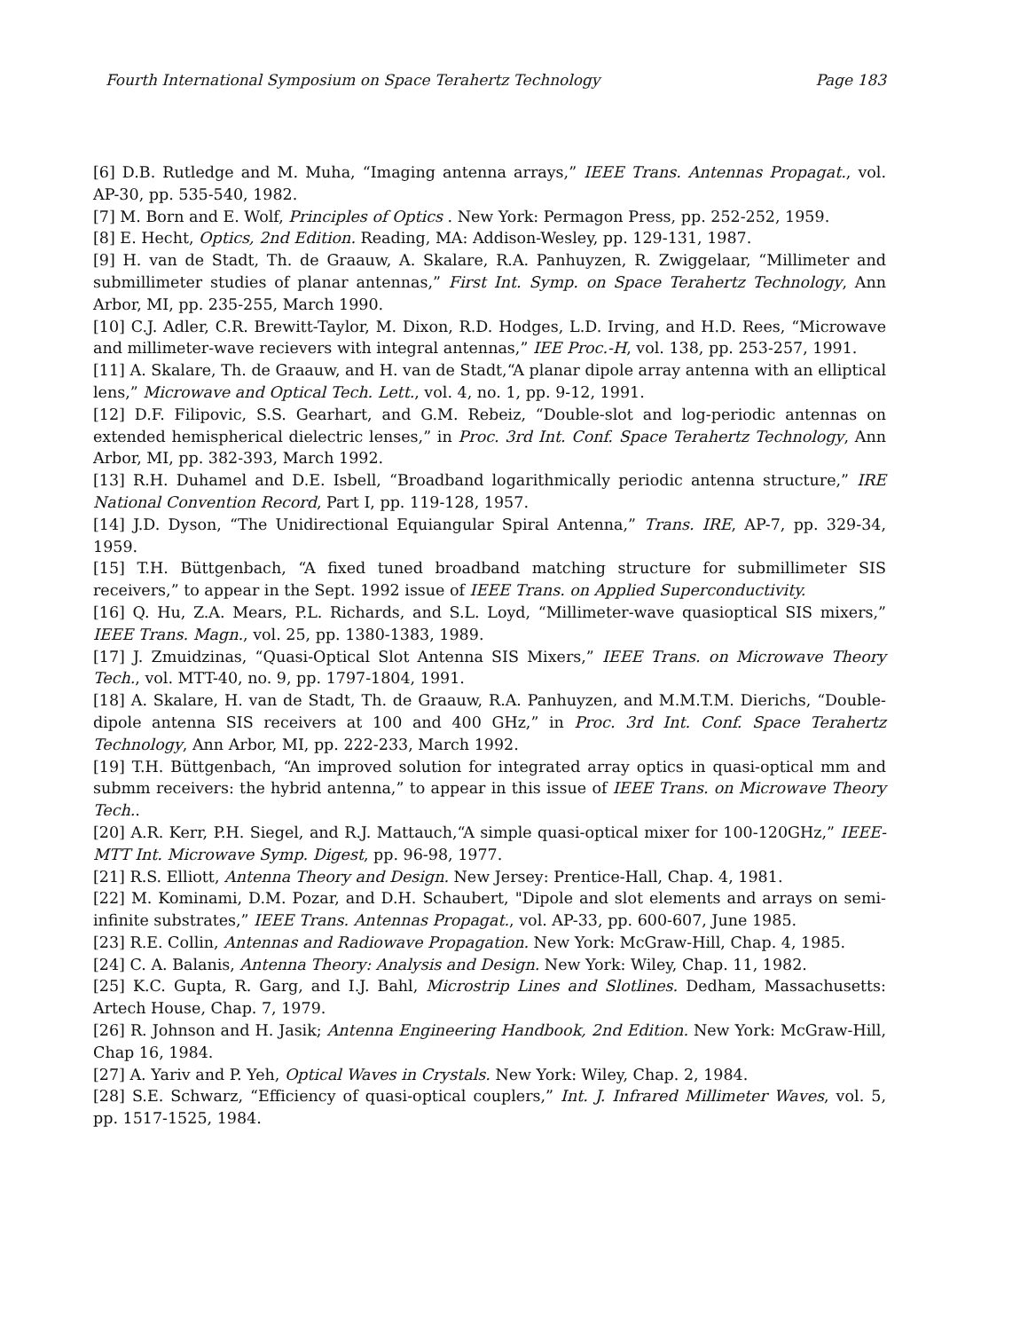Fourth International Symposium on Space Terahertz Technology Page 183
[6] D.B. Rutledge and M. Muha, “Imaging antenna arrays,” IEEE Trans. Antennas Propagat., vol. AP-30, pp. 535-540, 1982.
[7] M. Born and E. Wolf, Principles of Optics . New York: Permagon Press, pp. 252-252, 1959.
[8] E. Hecht, Optics, 2nd Edition. Reading, MA: Addison-Wesley, pp. 129-131, 1987.
[9] H. van de Stadt, Th. de Graauw, A. Skalare, R.A. Panhuyzen, R. Zwiggelaar, “Millimeter and submillimeter studies of planar antennas,” First Int. Symp. on Space Terahertz Technology, Ann Arbor, MI, pp. 235-255, March 1990.
[10] C.J. Adler, C.R. Brewitt-Taylor, M. Dixon, R.D. Hodges, L.D. Irving, and H.D. Rees, “Microwave and millimeter-wave recievers with integral antennas,” IEE Proc.-H, vol. 138, pp. 253-257, 1991.
[11] A. Skalare, Th. de Graauw, and H. van de Stadt,“A planar dipole array antenna with an elliptical lens,” Microwave and Optical Tech. Lett., vol. 4, no. 1, pp. 9-12, 1991.
[12] D.F. Filipovic, S.S. Gearhart, and G.M. Rebeiz, “Double-slot and log-periodic antennas on extended hemispherical dielectric lenses,” in Proc. 3rd Int. Conf. Space Terahertz Technology, Ann Arbor, MI, pp. 382-393, March 1992.
[13] R.H. Duhamel and D.E. Isbell, “Broadband logarithmically periodic antenna structure,” IRE National Convention Record, Part I, pp. 119-128, 1957.
[14] J.D. Dyson, “The Unidirectional Equiangular Spiral Antenna,” Trans. IRE, AP-7, pp. 329-34, 1959.
[15] T.H. Büttgenbach, “A fixed tuned broadband matching structure for submillimeter SIS receivers,” to appear in the Sept. 1992 issue of IEEE Trans. on Applied Superconductivity.
[16] Q. Hu, Z.A. Mears, P.L. Richards, and S.L. Loyd, “Millimeter-wave quasioptical SIS mixers,” IEEE Trans. Magn., vol. 25, pp. 1380-1383, 1989.
[17] J. Zmuidzinas, “Quasi-Optical Slot Antenna SIS Mixers,” IEEE Trans. on Microwave Theory Tech., vol. MTT-40, no. 9, pp. 1797-1804, 1991.
[18] A. Skalare, H. van de Stadt, Th. de Graauw, R.A. Panhuyzen, and M.M.T.M. Dierichs, “Double-dipole antenna SIS receivers at 100 and 400 GHz,” in Proc. 3rd Int. Conf. Space Terahertz Technology, Ann Arbor, MI, pp. 222-233, March 1992.
[19] T.H. Büttgenbach, “An improved solution for integrated array optics in quasi-optical mm and submm receivers: the hybrid antenna,” to appear in this issue of IEEE Trans. on Microwave Theory Tech..
[20] A.R. Kerr, P.H. Siegel, and R.J. Mattauch,“A simple quasi-optical mixer for 100-120GHz,” IEEE-MTT Int. Microwave Symp. Digest, pp. 96-98, 1977.
[21] R.S. Elliott, Antenna Theory and Design. New Jersey: Prentice-Hall, Chap. 4, 1981.
[22] M. Kominami, D.M. Pozar, and D.H. Schaubert, "Dipole and slot elements and arrays on semi-infinite substrates,” IEEE Trans. Antennas Propagat., vol. AP-33, pp. 600-607, June 1985.
[23] R.E. Collin, Antennas and Radiowave Propagation. New York: McGraw-Hill, Chap. 4, 1985.
[24] C. A. Balanis, Antenna Theory: Analysis and Design. New York: Wiley, Chap. 11, 1982.
[25] K.C. Gupta, R. Garg, and I.J. Bahl, Microstrip Lines and Slotlines. Dedham, Massachusetts: Artech House, Chap. 7, 1979.
[26] R. Johnson and H. Jasik; Antenna Engineering Handbook, 2nd Edition. New York: McGraw-Hill, Chap 16, 1984.
[27] A. Yariv and P. Yeh, Optical Waves in Crystals. New York: Wiley, Chap. 2, 1984.
[28] S.E. Schwarz, “Efficiency of quasi-optical couplers,” Int. J. Infrared Millimeter Waves, vol. 5, pp. 1517-1525, 1984.